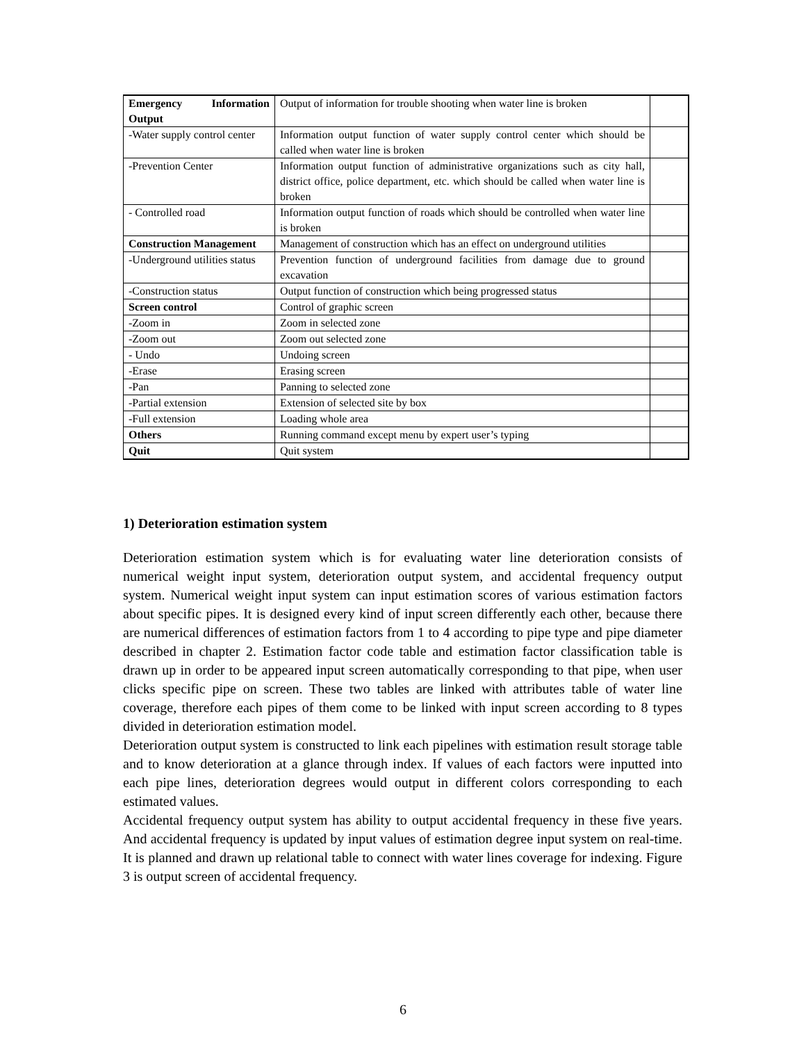| Emergency Information Output | Output of information for trouble shooting when water line is broken | |
| -Water supply control center | Information output function of water supply control center which should be called when water line is broken | |
| -Prevention Center | Information output function of administrative organizations such as city hall, district office, police department, etc. which should be called when water line is broken | |
| - Controlled road | Information output function of roads which should be controlled when water line is broken | |
| Construction Management | Management of construction which has an effect on underground utilities | |
| -Underground utilities status | Prevention function of underground facilities from damage due to ground excavation | |
| -Construction status | Output function of construction which being progressed status | |
| Screen control | Control of graphic screen | |
| -Zoom in | Zoom in selected zone | |
| -Zoom out | Zoom out selected zone | |
| - Undo | Undoing screen | |
| -Erase | Erasing screen | |
| -Pan | Panning to selected zone | |
| -Partial extension | Extension of selected site by box | |
| -Full extension | Loading whole area | |
| Others | Running command except menu by expert user’s typing | |
| Quit | Quit system | |
1) Deterioration estimation system
Deterioration estimation system which is for evaluating water line deterioration consists of numerical weight input system, deterioration output system, and accidental frequency output system. Numerical weight input system can input estimation scores of various estimation factors about specific pipes. It is designed every kind of input screen differently each other, because there are numerical differences of estimation factors from 1 to 4 according to pipe type and pipe diameter described in chapter 2. Estimation factor code table and estimation factor classification table is drawn up in order to be appeared input screen automatically corresponding to that pipe, when user clicks specific pipe on screen. These two tables are linked with attributes table of water line coverage, therefore each pipes of them come to be linked with input screen according to 8 types divided in deterioration estimation model.
Deterioration output system is constructed to link each pipelines with estimation result storage table and to know deterioration at a glance through index. If values of each factors were inputted into each pipe lines, deterioration degrees would output in different colors corresponding to each estimated values.
Accidental frequency output system has ability to output accidental frequency in these five years. And accidental frequency is updated by input values of estimation degree input system on real-time. It is planned and drawn up relational table to connect with water lines coverage for indexing. Figure 3 is output screen of accidental frequency.
6